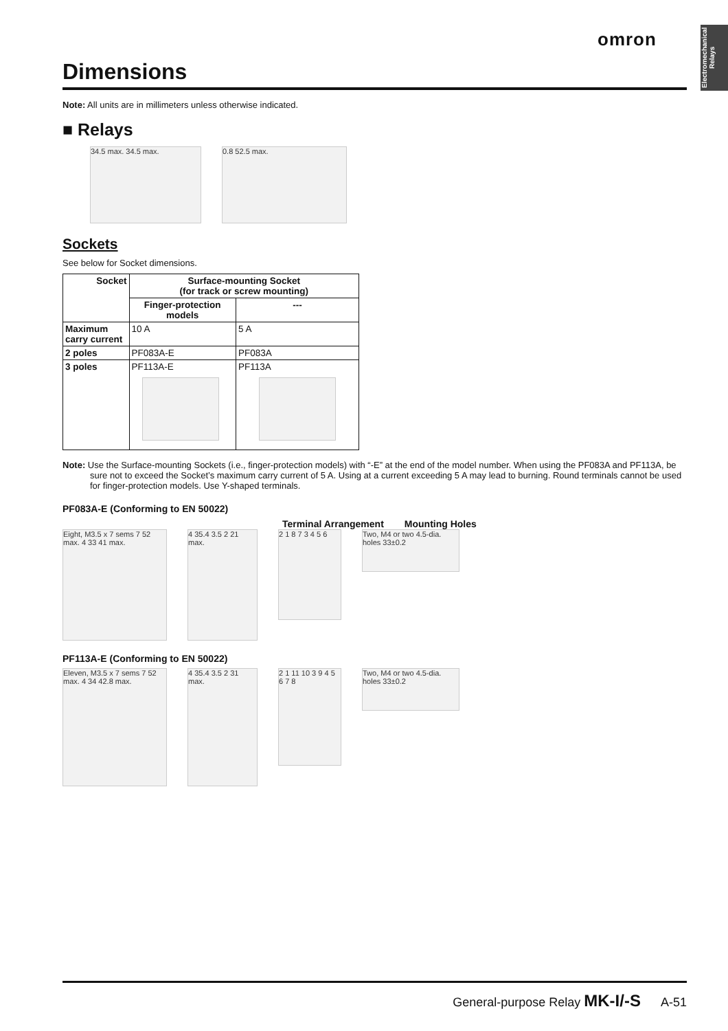Electromechanical Relays
omron
Dimensions
Note: All units are in millimeters unless otherwise indicated.
■ Relays
34.5 max. 34.5 max. 0.8 52.5 max.
Sockets
See below for Socket dimensions.
| Socket | Surface-mounting Socket (for track or screw mounting) | |
| --- | --- | --- |
| | Finger-protection models | --- |
| Maximum carry current | 10 A | 5 A |
| 2 poles | PF083A-E | PF083A |
| 3 poles | PF113A-E | PF113A |
Note: Use the Surface-mounting Sockets (i.e., finger-protection models) with “-E” at the end of the model number. When using the PF083A and PF113A, be sure not to exceed the Socket’s maximum carry current of 5 A. Using at a current exceeding 5 A may lead to burning. Round terminals cannot be used for finger-protection models. Use Y-shaped terminals.
PF083A-E (Conforming to EN 50022)
Terminal Arrangement Mounting Holes
Eight, M3.5 x 7 sems 7 52 max. 4 33 41 max.
4 35.4 3.5 2 21 max.
2 1 8 7 3 4 5 6
Two, M4 or two 4.5-dia. holes 33±0.2
PF113A-E (Conforming to EN 50022)
Eleven, M3.5 x 7 sems 7 52 max. 4 34 42.8 max.
4 35.4 3.5 2 31 max.
2 1 11 10 3 9 4 5 6 7 8
Two, M4 or two 4.5-dia. holes 33±0.2
General-purpose Relay MK-I/-S A-51